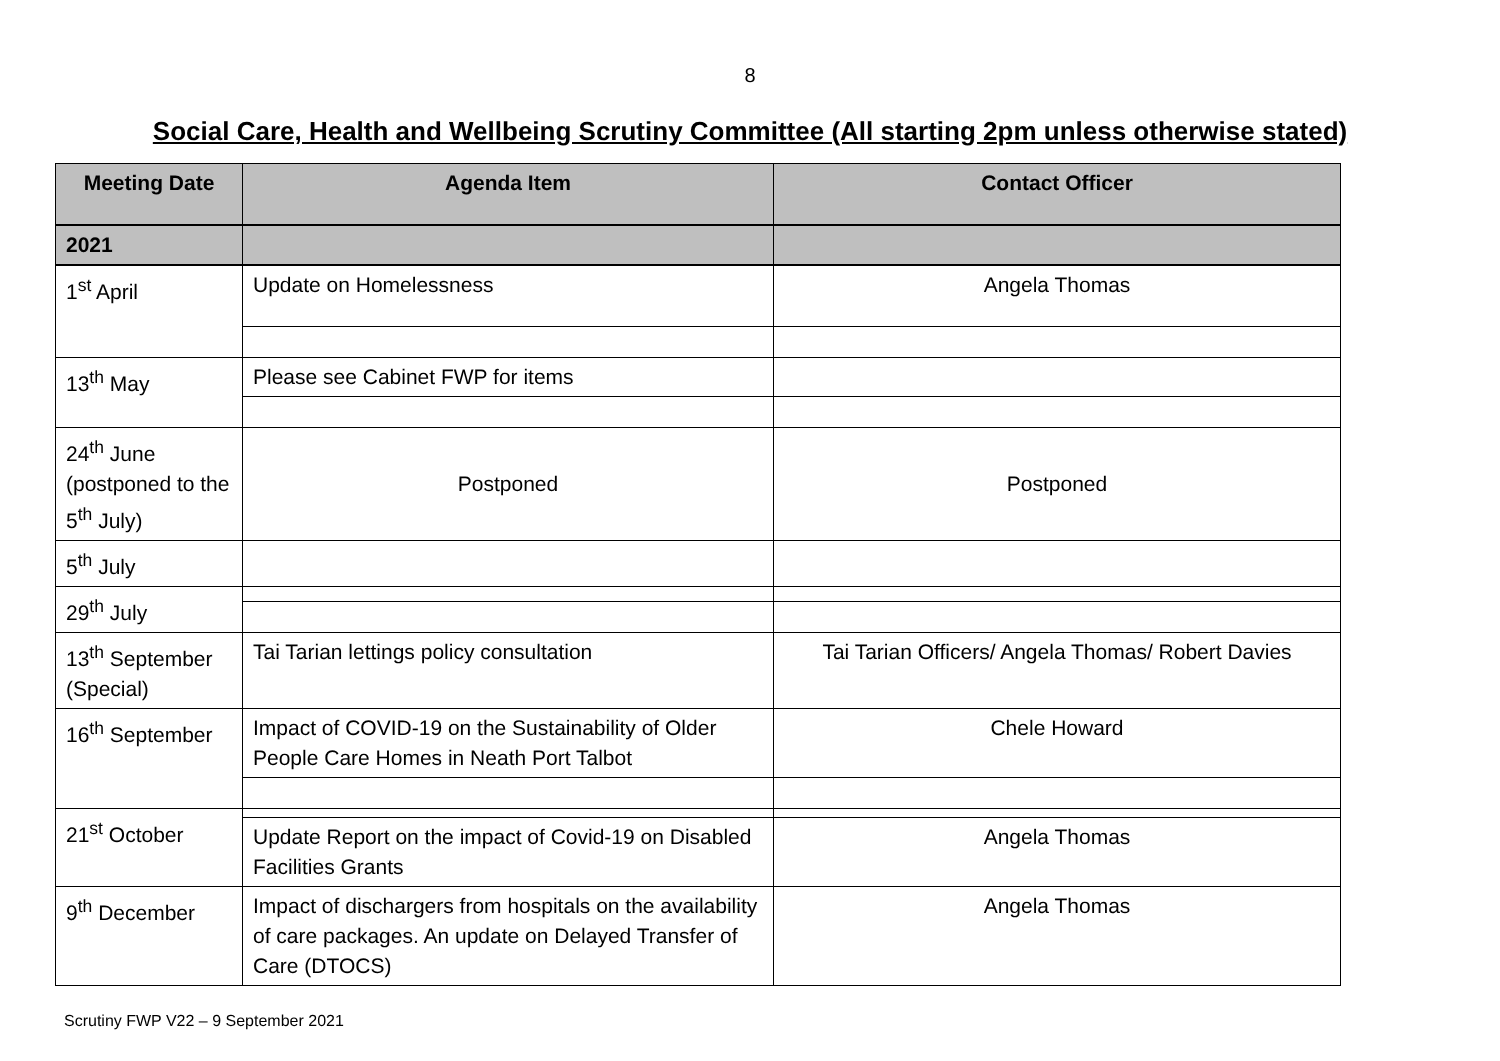8
Social Care, Health and Wellbeing Scrutiny Committee (All starting 2pm unless otherwise stated)
| Meeting Date | Agenda Item | Contact Officer |
| --- | --- | --- |
| 2021 | | |
| 1<sup>st</sup> April | Update on Homelessness | Angela Thomas |
| 13<sup>th</sup> May | Please see Cabinet FWP for items | |
| 24<sup>th</sup> June (postponed to the 5<sup>th</sup> July) | Postponed | Postponed |
| 5<sup>th</sup> July | | |
| 29<sup>th</sup> July | | |
| 13<sup>th</sup> September (Special) | Tai Tarian lettings policy consultation | Tai Tarian Officers/ Angela Thomas/ Robert Davies |
| 16<sup>th</sup> September | Impact of COVID-19 on the Sustainability of Older People Care Homes in Neath Port Talbot | Chele Howard |
| 21<sup>st</sup> October | | |
| | Update Report on the impact of Covid-19 on Disabled Facilities Grants | Angela Thomas |
| 9<sup>th</sup> December | Impact of dischargers from hospitals on the availability of care packages. An update on Delayed Transfer of Care (DTOCS) | Angela Thomas |
Scrutiny FWP V22 – 9 September 2021